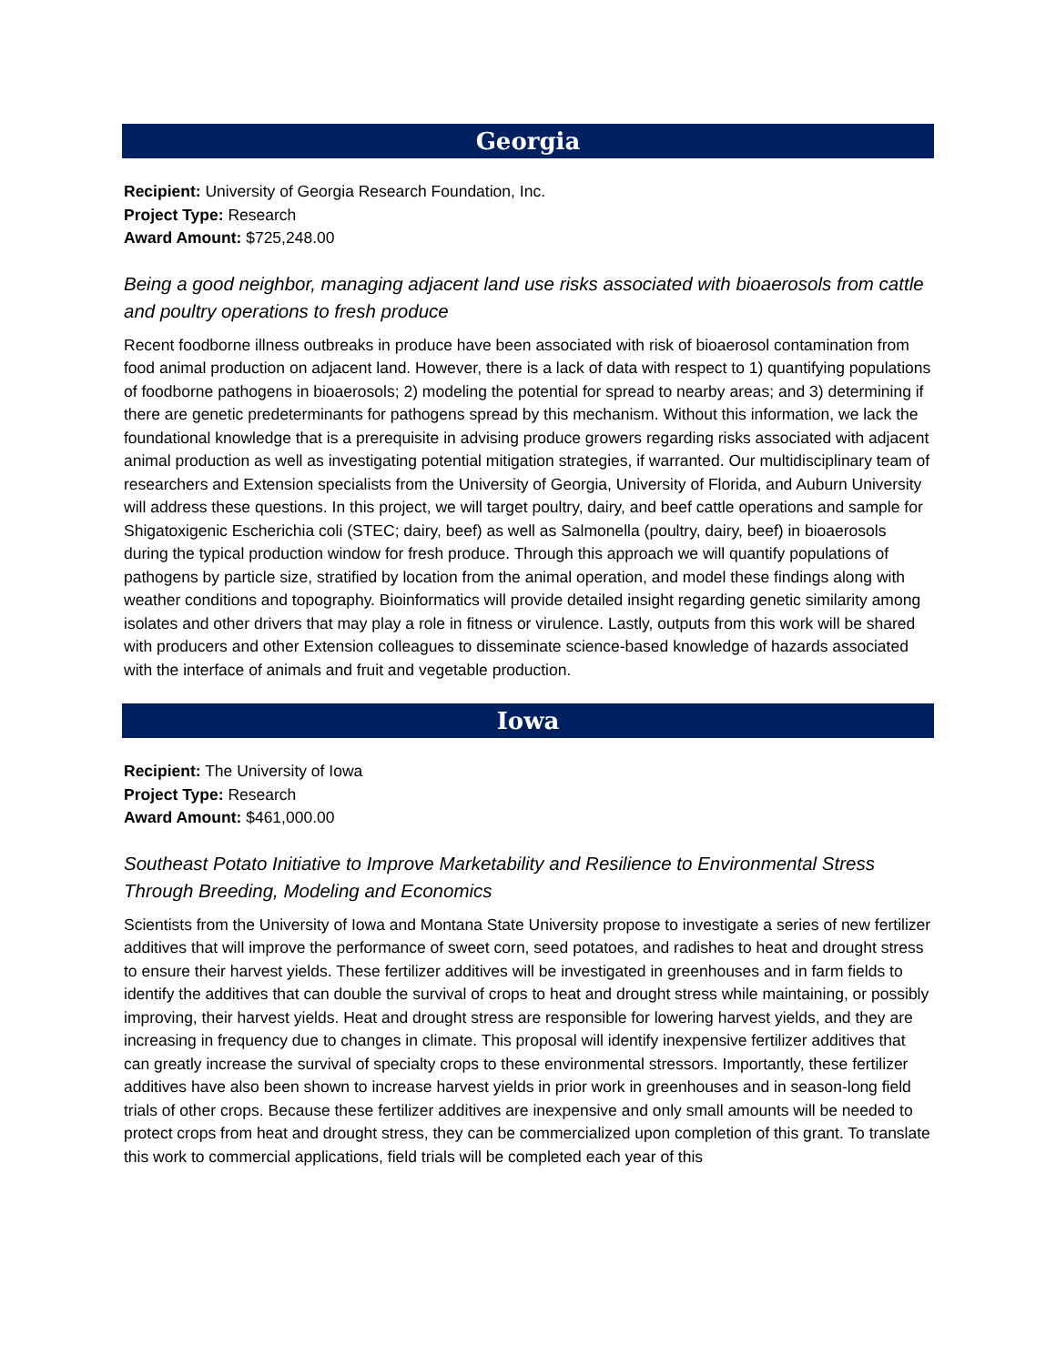Georgia
Recipient: University of Georgia Research Foundation, Inc.
Project Type: Research
Award Amount: $725,248.00
Being a good neighbor, managing adjacent land use risks associated with bioaerosols from cattle and poultry operations to fresh produce
Recent foodborne illness outbreaks in produce have been associated with risk of bioaerosol contamination from food animal production on adjacent land. However, there is a lack of data with respect to 1) quantifying populations of foodborne pathogens in bioaerosols; 2) modeling the potential for spread to nearby areas; and 3) determining if there are genetic predeterminants for pathogens spread by this mechanism. Without this information, we lack the foundational knowledge that is a prerequisite in advising produce growers regarding risks associated with adjacent animal production as well as investigating potential mitigation strategies, if warranted. Our multidisciplinary team of researchers and Extension specialists from the University of Georgia, University of Florida, and Auburn University will address these questions. In this project, we will target poultry, dairy, and beef cattle operations and sample for Shigatoxigenic Escherichia coli (STEC; dairy, beef) as well as Salmonella (poultry, dairy, beef) in bioaerosols during the typical production window for fresh produce. Through this approach we will quantify populations of pathogens by particle size, stratified by location from the animal operation, and model these findings along with weather conditions and topography. Bioinformatics will provide detailed insight regarding genetic similarity among isolates and other drivers that may play a role in fitness or virulence. Lastly, outputs from this work will be shared with producers and other Extension colleagues to disseminate science-based knowledge of hazards associated with the interface of animals and fruit and vegetable production.
Iowa
Recipient: The University of Iowa
Project Type: Research
Award Amount: $461,000.00
Southeast Potato Initiative to Improve Marketability and Resilience to Environmental Stress Through Breeding, Modeling and Economics
Scientists from the University of Iowa and Montana State University propose to investigate a series of new fertilizer additives that will improve the performance of sweet corn, seed potatoes, and radishes to heat and drought stress to ensure their harvest yields. These fertilizer additives will be investigated in greenhouses and in farm fields to identify the additives that can double the survival of crops to heat and drought stress while maintaining, or possibly improving, their harvest yields. Heat and drought stress are responsible for lowering harvest yields, and they are increasing in frequency due to changes in climate. This proposal will identify inexpensive fertilizer additives that can greatly increase the survival of specialty crops to these environmental stressors. Importantly, these fertilizer additives have also been shown to increase harvest yields in prior work in greenhouses and in season-long field trials of other crops. Because these fertilizer additives are inexpensive and only small amounts will be needed to protect crops from heat and drought stress, they can be commercialized upon completion of this grant. To translate this work to commercial applications, field trials will be completed each year of this